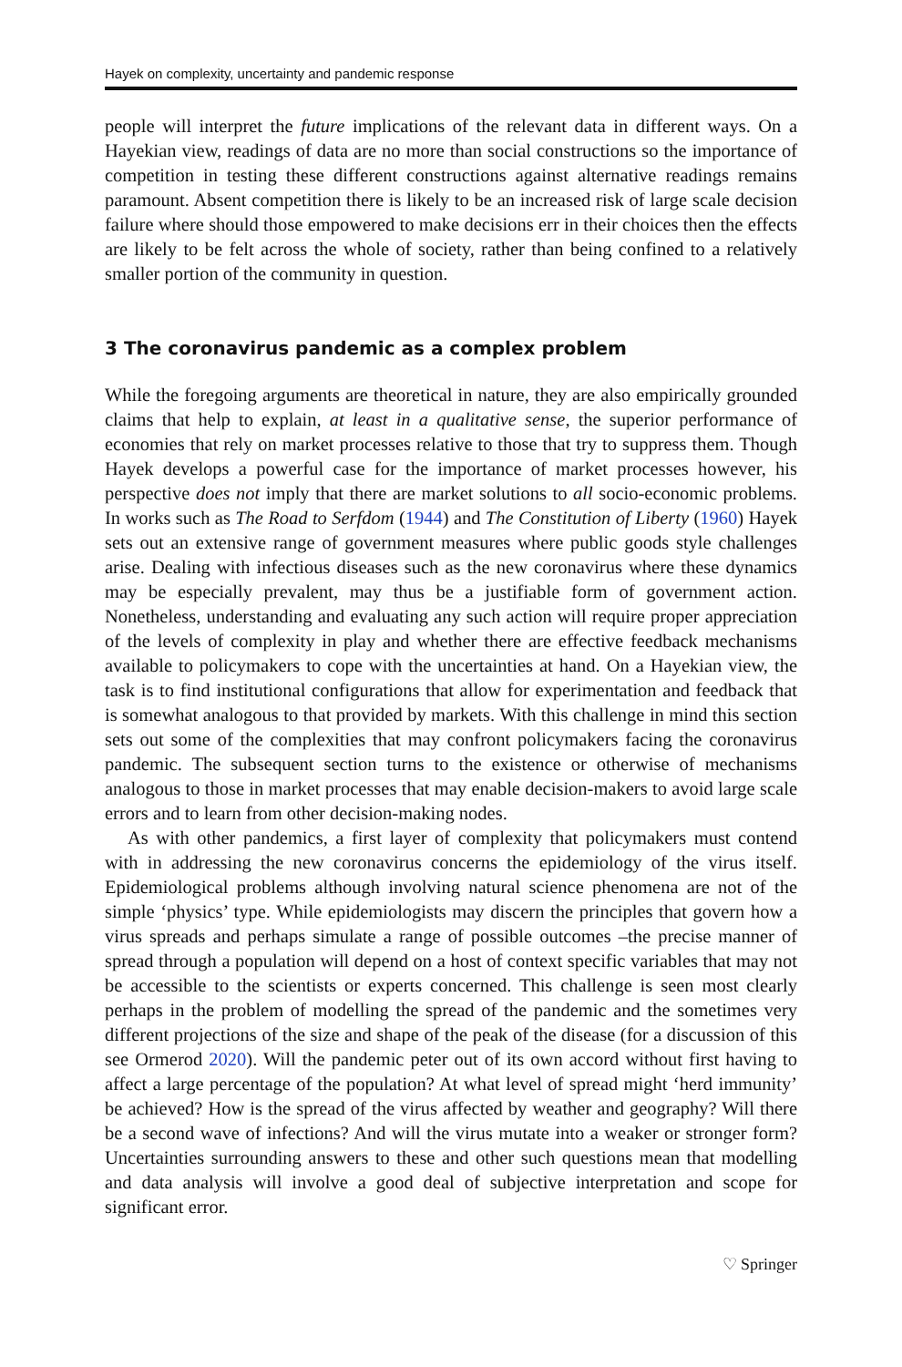Hayek on complexity, uncertainty and pandemic response
people will interpret the future implications of the relevant data in different ways. On a Hayekian view, readings of data are no more than social constructions so the importance of competition in testing these different constructions against alternative readings remains paramount. Absent competition there is likely to be an increased risk of large scale decision failure where should those empowered to make decisions err in their choices then the effects are likely to be felt across the whole of society, rather than being confined to a relatively smaller portion of the community in question.
3 The coronavirus pandemic as a complex problem
While the foregoing arguments are theoretical in nature, they are also empirically grounded claims that help to explain, at least in a qualitative sense, the superior performance of economies that rely on market processes relative to those that try to suppress them. Though Hayek develops a powerful case for the importance of market processes however, his perspective does not imply that there are market solutions to all socio-economic problems. In works such as The Road to Serfdom (1944) and The Constitution of Liberty (1960) Hayek sets out an extensive range of government measures where public goods style challenges arise. Dealing with infectious diseases such as the new coronavirus where these dynamics may be especially prevalent, may thus be a justifiable form of government action. Nonetheless, understanding and evaluating any such action will require proper appreciation of the levels of complexity in play and whether there are effective feedback mechanisms available to policymakers to cope with the uncertainties at hand. On a Hayekian view, the task is to find institutional configurations that allow for experimentation and feedback that is somewhat analogous to that provided by markets. With this challenge in mind this section sets out some of the complexities that may confront policymakers facing the coronavirus pandemic. The subsequent section turns to the existence or otherwise of mechanisms analogous to those in market processes that may enable decision-makers to avoid large scale errors and to learn from other decision-making nodes.
As with other pandemics, a first layer of complexity that policymakers must contend with in addressing the new coronavirus concerns the epidemiology of the virus itself. Epidemiological problems although involving natural science phenomena are not of the simple ‘physics’ type. While epidemiologists may discern the principles that govern how a virus spreads and perhaps simulate a range of possible outcomes –the precise manner of spread through a population will depend on a host of context specific variables that may not be accessible to the scientists or experts concerned. This challenge is seen most clearly perhaps in the problem of modelling the spread of the pandemic and the sometimes very different projections of the size and shape of the peak of the disease (for a discussion of this see Ormerod 2020). Will the pandemic peter out of its own accord without first having to affect a large percentage of the population? At what level of spread might ‘herd immunity’ be achieved? How is the spread of the virus affected by weather and geography? Will there be a second wave of infections? And will the virus mutate into a weaker or stronger form? Uncertainties surrounding answers to these and other such questions mean that modelling and data analysis will involve a good deal of subjective interpretation and scope for significant error.
♡ Springer